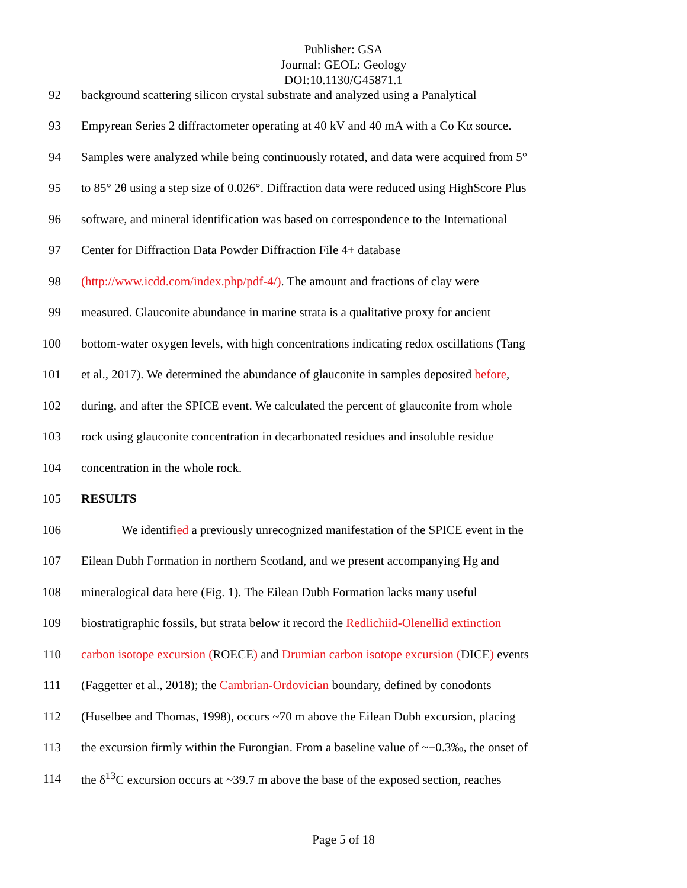Publisher: GSA
Journal: GEOL: Geology
DOI:10.1130/G45871.1
92 background scattering silicon crystal substrate and analyzed using a Panalytical
93 Empyrean Series 2 diffractometer operating at 40 kV and 40 mA with a Co Kα source.
94 Samples were analyzed while being continuously rotated, and data were acquired from 5°
95 to 85° 2θ using a step size of 0.026°. Diffraction data were reduced using HighScore Plus
96 software, and mineral identification was based on correspondence to the International
97 Center for Diffraction Data Powder Diffraction File 4+ database
98 (http://www.icdd.com/index.php/pdf-4/). The amount and fractions of clay were
99 measured. Glauconite abundance in marine strata is a qualitative proxy for ancient
100 bottom-water oxygen levels, with high concentrations indicating redox oscillations (Tang
101 et al., 2017). We determined the abundance of glauconite in samples deposited before,
102 during, and after the SPICE event. We calculated the percent of glauconite from whole
103 rock using glauconite concentration in decarbonated residues and insoluble residue
104 concentration in the whole rock.
105 RESULTS
106 We identified a previously unrecognized manifestation of the SPICE event in the
107 Eilean Dubh Formation in northern Scotland, and we present accompanying Hg and
108 mineralogical data here (Fig. 1). The Eilean Dubh Formation lacks many useful
109 biostratigraphic fossils, but strata below it record the Redlichiid-Olenellid extinction
110 carbon isotope excursion (ROECE) and Drumian carbon isotope excursion (DICE) events
111 (Faggetter et al., 2018); the Cambrian-Ordovician boundary, defined by conodonts
112 (Huselbee and Thomas, 1998), occurs ~70 m above the Eilean Dubh excursion, placing
113 the excursion firmly within the Furongian. From a baseline value of ~−0.3‰, the onset of
114 the δ<sup>13</sup>C excursion occurs at ~39.7 m above the base of the exposed section, reaches
Page 5 of 18